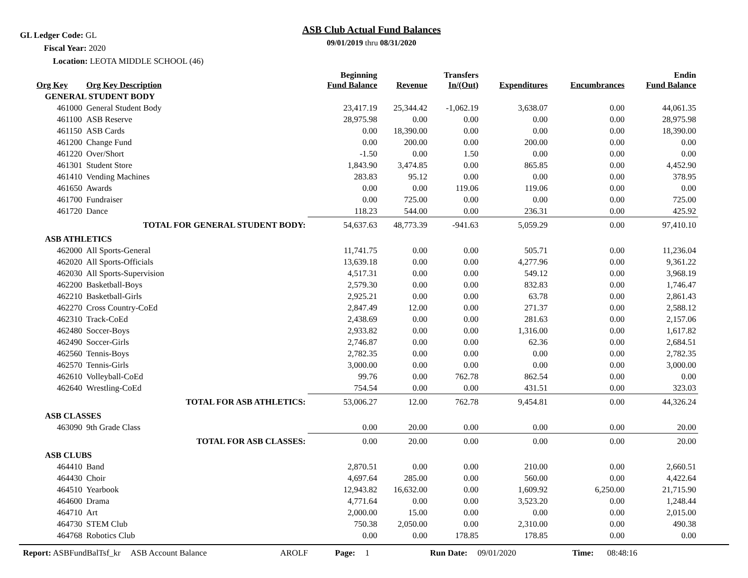GL Ledger Code: GL
Fiscal Year: 2020
Location: LEOTA MIDDLE SCHOOL (46)
ASB Club Actual Fund Balances
09/01/2019 thru 08/31/2020
| Org Key | Org Key Description | Beginning Fund Balance | Revenue | Transfers In/(Out) | Expenditures | Encumbrances | Endin Fund Balance |
| --- | --- | --- | --- | --- | --- | --- | --- |
| GENERAL STUDENT BODY | | | | | | | |
| 461000 | General Student Body | 23,417.19 | 25,344.42 | -1,062.19 | 3,638.07 | 0.00 | 44,061.35 |
| 461100 | ASB Reserve | 28,975.98 | 0.00 | 0.00 | 0.00 | 0.00 | 28,975.98 |
| 461150 | ASB Cards | 0.00 | 18,390.00 | 0.00 | 0.00 | 0.00 | 18,390.00 |
| 461200 | Change Fund | 0.00 | 200.00 | 0.00 | 200.00 | 0.00 | 0.00 |
| 461220 | Over/Short | -1.50 | 0.00 | 1.50 | 0.00 | 0.00 | 0.00 |
| 461301 | Student Store | 1,843.90 | 3,474.85 | 0.00 | 865.85 | 0.00 | 4,452.90 |
| 461410 | Vending Machines | 283.83 | 95.12 | 0.00 | 0.00 | 0.00 | 378.95 |
| 461650 | Awards | 0.00 | 0.00 | 119.06 | 119.06 | 0.00 | 0.00 |
| 461700 | Fundraiser | 0.00 | 725.00 | 0.00 | 0.00 | 0.00 | 725.00 |
| 461720 | Dance | 118.23 | 544.00 | 0.00 | 236.31 | 0.00 | 425.92 |
| | TOTAL FOR GENERAL STUDENT BODY: | 54,637.63 | 48,773.39 | -941.63 | 5,059.29 | 0.00 | 97,410.10 |
| ASB ATHLETICS | | | | | | | |
| 462000 | All Sports-General | 11,741.75 | 0.00 | 0.00 | 505.71 | 0.00 | 11,236.04 |
| 462020 | All Sports-Officials | 13,639.18 | 0.00 | 0.00 | 4,277.96 | 0.00 | 9,361.22 |
| 462030 | All Sports-Supervision | 4,517.31 | 0.00 | 0.00 | 549.12 | 0.00 | 3,968.19 |
| 462200 | Basketball-Boys | 2,579.30 | 0.00 | 0.00 | 832.83 | 0.00 | 1,746.47 |
| 462210 | Basketball-Girls | 2,925.21 | 0.00 | 0.00 | 63.78 | 0.00 | 2,861.43 |
| 462270 | Cross Country-CoEd | 2,847.49 | 12.00 | 0.00 | 271.37 | 0.00 | 2,588.12 |
| 462310 | Track-CoEd | 2,438.69 | 0.00 | 0.00 | 281.63 | 0.00 | 2,157.06 |
| 462480 | Soccer-Boys | 2,933.82 | 0.00 | 0.00 | 1,316.00 | 0.00 | 1,617.82 |
| 462490 | Soccer-Girls | 2,746.87 | 0.00 | 0.00 | 62.36 | 0.00 | 2,684.51 |
| 462560 | Tennis-Boys | 2,782.35 | 0.00 | 0.00 | 0.00 | 0.00 | 2,782.35 |
| 462570 | Tennis-Girls | 3,000.00 | 0.00 | 0.00 | 0.00 | 0.00 | 3,000.00 |
| 462610 | Volleyball-CoEd | 99.76 | 0.00 | 762.78 | 862.54 | 0.00 | 0.00 |
| 462640 | Wrestling-CoEd | 754.54 | 0.00 | 0.00 | 431.51 | 0.00 | 323.03 |
| | TOTAL FOR ASB ATHLETICS: | 53,006.27 | 12.00 | 762.78 | 9,454.81 | 0.00 | 44,326.24 |
| ASB CLASSES | | | | | | | |
| 463090 | 9th Grade Class | 0.00 | 20.00 | 0.00 | 0.00 | 0.00 | 20.00 |
| | TOTAL FOR ASB CLASSES: | 0.00 | 20.00 | 0.00 | 0.00 | 0.00 | 20.00 |
| ASB CLUBS | | | | | | | |
| 464410 | Band | 2,870.51 | 0.00 | 0.00 | 210.00 | 0.00 | 2,660.51 |
| 464430 | Choir | 4,697.64 | 285.00 | 0.00 | 560.00 | 0.00 | 4,422.64 |
| 464510 | Yearbook | 12,943.82 | 16,632.00 | 0.00 | 1,609.92 | 6,250.00 | 21,715.90 |
| 464600 | Drama | 4,771.64 | 0.00 | 0.00 | 3,523.20 | 0.00 | 1,248.44 |
| 464710 | Art | 2,000.00 | 15.00 | 0.00 | 0.00 | 0.00 | 2,015.00 |
| 464730 | STEM Club | 750.38 | 2,050.00 | 0.00 | 2,310.00 | 0.00 | 490.38 |
| 464768 | Robotics Club | 0.00 | 0.00 | 178.85 | 178.85 | 0.00 | 0.00 |
Report: ASBFundBalTsf_kr ASB Account Balance AROLF Page: 1 Run Date: 09/01/2020 Time: 08:48:16